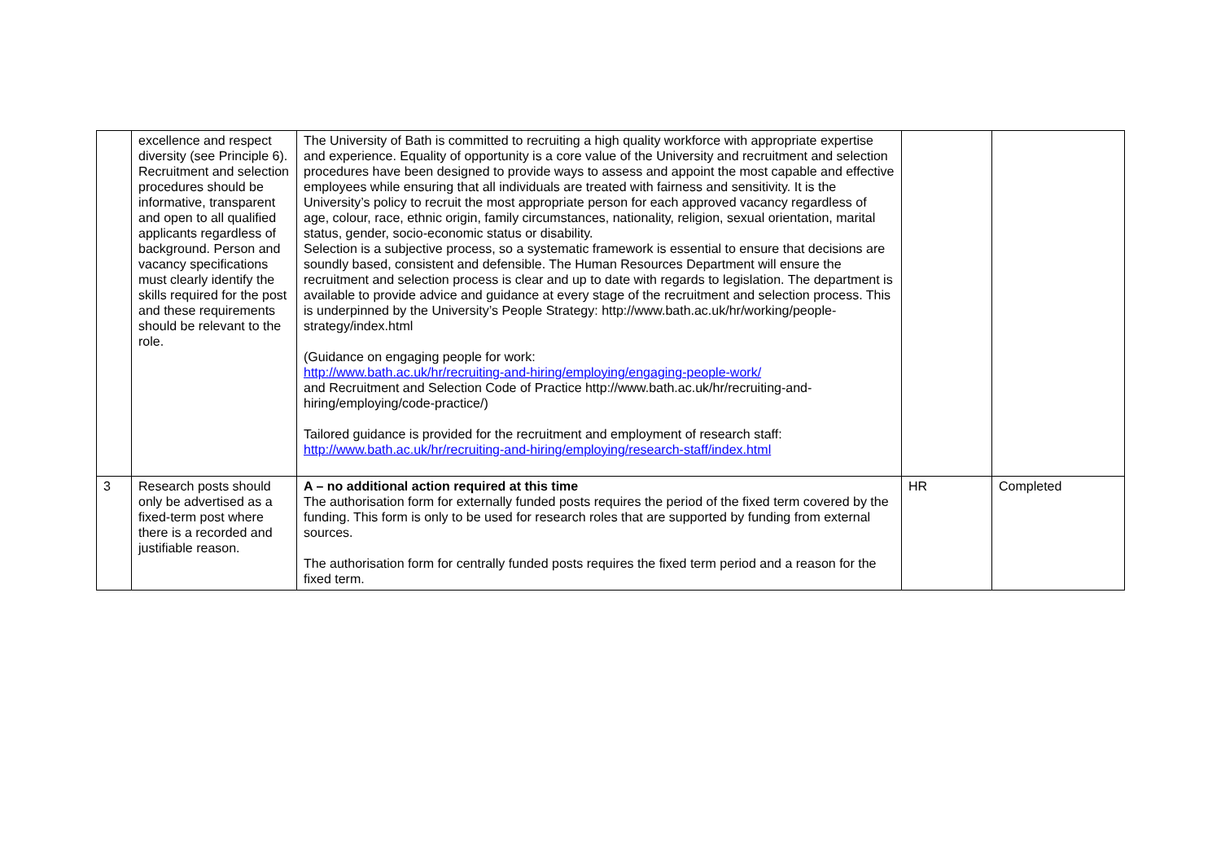| | excellence and respect diversity (see Principle 6). Recruitment and selection procedures should be informative, transparent and open to all qualified applicants regardless of background. Person and vacancy specifications must clearly identify the skills required for the post and these requirements should be relevant to the role. | The University of Bath is committed to recruiting a high quality workforce with appropriate expertise and experience. Equality of opportunity is a core value of the University and recruitment and selection procedures have been designed to provide ways to assess and appoint the most capable and effective employees while ensuring that all individuals are treated with fairness and sensitivity. It is the University’s policy to recruit the most appropriate person for each approved vacancy regardless of age, colour, race, ethnic origin, family circumstances, nationality, religion, sexual orientation, marital status, gender, socio-economic status or disability. Selection is a subjective process, so a systematic framework is essential to ensure that decisions are soundly based, consistent and defensible. The Human Resources Department will ensure the recruitment and selection process is clear and up to date with regards to legislation. The department is available to provide advice and guidance at every stage of the recruitment and selection process. This is underpinned by the University’s People Strategy: http://www.bath.ac.uk/hr/working/people-strategy/index.html (Guidance on engaging people for work: http://www.bath.ac.uk/hr/recruiting-and-hiring/employing/engaging-people-work/ and Recruitment and Selection Code of Practice http://www.bath.ac.uk/hr/recruiting-and-hiring/employing/code-practice/) Tailored guidance is provided for the recruitment and employment of research staff: http://www.bath.ac.uk/hr/recruiting-and-hiring/employing/research-staff/index.html | | |
| 3 | Research posts should only be advertised as a fixed-term post where there is a recorded and justifiable reason. | A – no additional action required at this time The authorisation form for externally funded posts requires the period of the fixed term covered by the funding. This form is only to be used for research roles that are supported by funding from external sources. The authorisation form for centrally funded posts requires the fixed term period and a reason for the fixed term. | HR | Completed |